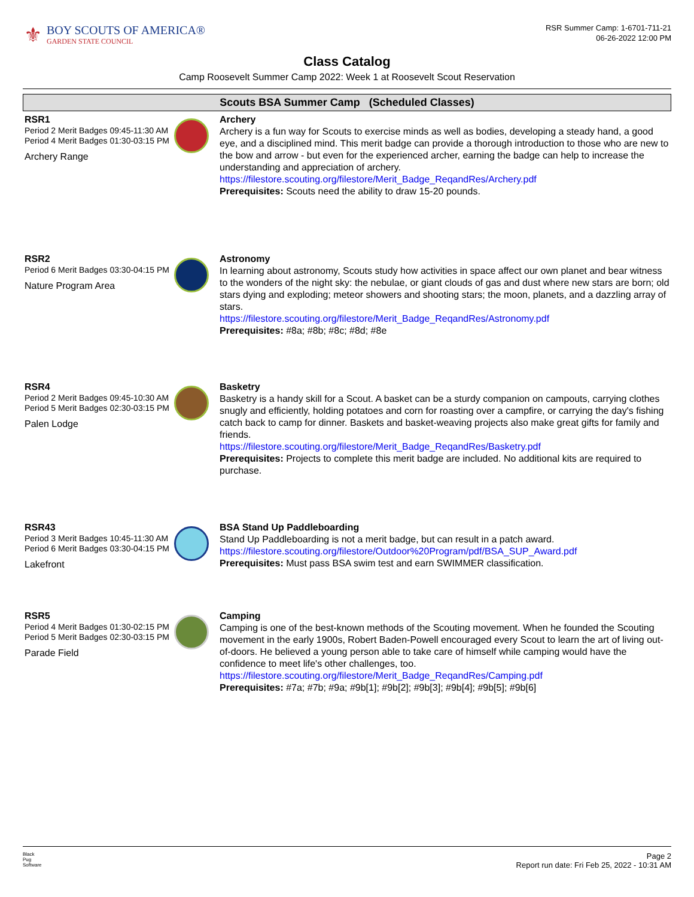⚜
BOY SCOUTS OF AMERICA®
GARDEN STATE COUNCIL
RSR Summer Camp: 1-6701-711-21
06-26-2022 12:00 PM
Class Catalog
Camp Roosevelt Summer Camp 2022: Week 1 at Roosevelt Scout Reservation
Scouts BSA Summer Camp (Scheduled Classes)
RSR1
Period 2 Merit Badges 09:45-11:30 AM
Period 4 Merit Badges 01:30-03:15 PM
Archery Range
Archery
Archery is a fun way for Scouts to exercise minds as well as bodies, developing a steady hand, a good eye, and a disciplined mind. This merit badge can provide a thorough introduction to those who are new to the bow and arrow - but even for the experienced archer, earning the badge can help to increase the understanding and appreciation of archery.
https://filestore.scouting.org/filestore/Merit_Badge_ReqandRes/Archery.pdf
Prerequisites: Scouts need the ability to draw 15-20 pounds.
RSR2
Period 6 Merit Badges 03:30-04:15 PM
Nature Program Area
Astronomy
In learning about astronomy, Scouts study how activities in space affect our own planet and bear witness to the wonders of the night sky: the nebulae, or giant clouds of gas and dust where new stars are born; old stars dying and exploding; meteor showers and shooting stars; the moon, planets, and a dazzling array of stars.
https://filestore.scouting.org/filestore/Merit_Badge_ReqandRes/Astronomy.pdf
Prerequisites: #8a; #8b; #8c; #8d; #8e
RSR4
Period 2 Merit Badges 09:45-10:30 AM
Period 5 Merit Badges 02:30-03:15 PM
Palen Lodge
Basketry
Basketry is a handy skill for a Scout. A basket can be a sturdy companion on campouts, carrying clothes snugly and efficiently, holding potatoes and corn for roasting over a campfire, or carrying the day's fishing catch back to camp for dinner. Baskets and basket-weaving projects also make great gifts for family and friends.
https://filestore.scouting.org/filestore/Merit_Badge_ReqandRes/Basketry.pdf
Prerequisites: Projects to complete this merit badge are included. No additional kits are required to purchase.
RSR43
Period 3 Merit Badges 10:45-11:30 AM
Period 6 Merit Badges 03:30-04:15 PM
Lakefront
BSA Stand Up Paddleboarding
Stand Up Paddleboarding is not a merit badge, but can result in a patch award.
https://filestore.scouting.org/filestore/Outdoor%20Program/pdf/BSA_SUP_Award.pdf
Prerequisites: Must pass BSA swim test and earn SWIMMER classification.
RSR5
Period 4 Merit Badges 01:30-02:15 PM
Period 5 Merit Badges 02:30-03:15 PM
Parade Field
Camping
Camping is one of the best-known methods of the Scouting movement. When he founded the Scouting movement in the early 1900s, Robert Baden-Powell encouraged every Scout to learn the art of living out-of-doors. He believed a young person able to take care of himself while camping would have the confidence to meet life's other challenges, too.
https://filestore.scouting.org/filestore/Merit_Badge_ReqandRes/Camping.pdf
Prerequisites: #7a; #7b; #9a; #9b[1]; #9b[2]; #9b[3]; #9b[4]; #9b[5]; #9b[6]
Black
Pug
Software
Page 2
Report run date: Fri Feb 25, 2022 - 10:31 AM